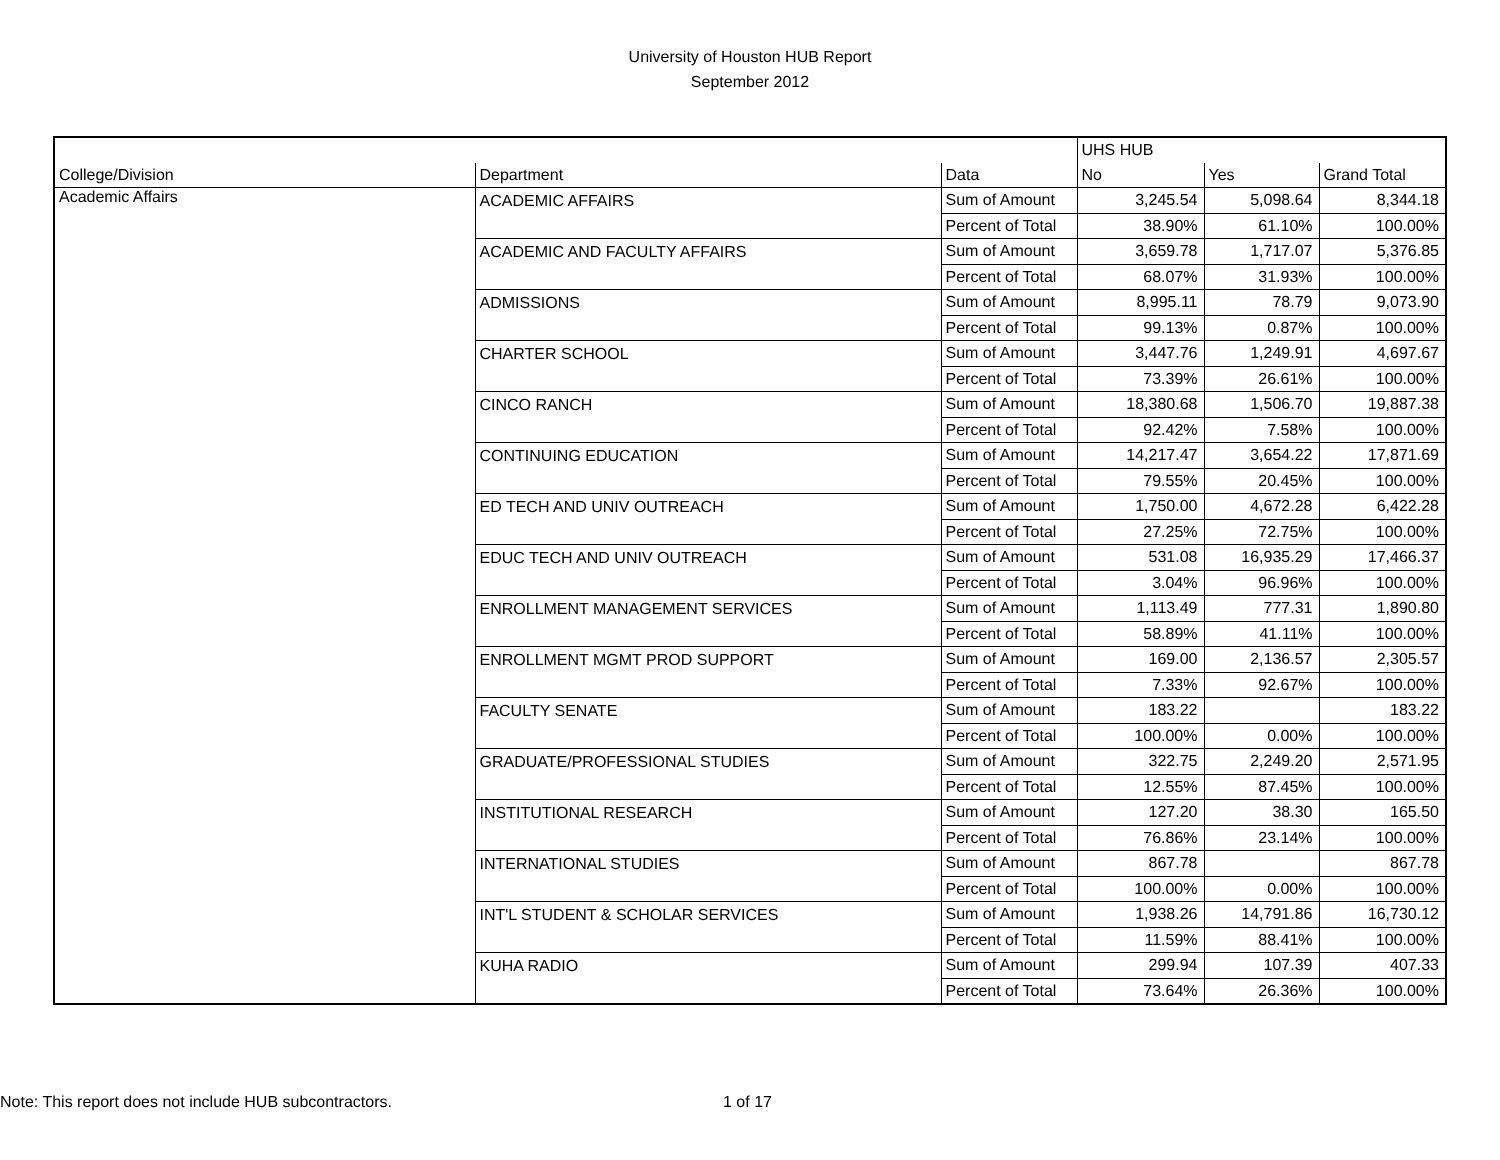University of Houston HUB Report
September 2012
| | | | UHS HUB | | |
| --- | --- | --- | --- | --- | --- |
| College/Division | Department | Data | No | Yes | Grand Total |
| Academic Affairs | ACADEMIC AFFAIRS | Sum of Amount | 3,245.54 | 5,098.64 | 8,344.18 |
| | | Percent of Total | 38.90% | 61.10% | 100.00% |
| | ACADEMIC AND FACULTY AFFAIRS | Sum of Amount | 3,659.78 | 1,717.07 | 5,376.85 |
| | | Percent of Total | 68.07% | 31.93% | 100.00% |
| | ADMISSIONS | Sum of Amount | 8,995.11 | 78.79 | 9,073.90 |
| | | Percent of Total | 99.13% | 0.87% | 100.00% |
| | CHARTER SCHOOL | Sum of Amount | 3,447.76 | 1,249.91 | 4,697.67 |
| | | Percent of Total | 73.39% | 26.61% | 100.00% |
| | CINCO RANCH | Sum of Amount | 18,380.68 | 1,506.70 | 19,887.38 |
| | | Percent of Total | 92.42% | 7.58% | 100.00% |
| | CONTINUING EDUCATION | Sum of Amount | 14,217.47 | 3,654.22 | 17,871.69 |
| | | Percent of Total | 79.55% | 20.45% | 100.00% |
| | ED TECH AND UNIV OUTREACH | Sum of Amount | 1,750.00 | 4,672.28 | 6,422.28 |
| | | Percent of Total | 27.25% | 72.75% | 100.00% |
| | EDUC TECH AND UNIV OUTREACH | Sum of Amount | 531.08 | 16,935.29 | 17,466.37 |
| | | Percent of Total | 3.04% | 96.96% | 100.00% |
| | ENROLLMENT MANAGEMENT SERVICES | Sum of Amount | 1,113.49 | 777.31 | 1,890.80 |
| | | Percent of Total | 58.89% | 41.11% | 100.00% |
| | ENROLLMENT MGMT PROD SUPPORT | Sum of Amount | 169.00 | 2,136.57 | 2,305.57 |
| | | Percent of Total | 7.33% | 92.67% | 100.00% |
| | FACULTY SENATE | Sum of Amount | 183.22 | | 183.22 |
| | | Percent of Total | 100.00% | 0.00% | 100.00% |
| | GRADUATE/PROFESSIONAL STUDIES | Sum of Amount | 322.75 | 2,249.20 | 2,571.95 |
| | | Percent of Total | 12.55% | 87.45% | 100.00% |
| | INSTITUTIONAL RESEARCH | Sum of Amount | 127.20 | 38.30 | 165.50 |
| | | Percent of Total | 76.86% | 23.14% | 100.00% |
| | INTERNATIONAL STUDIES | Sum of Amount | 867.78 | | 867.78 |
| | | Percent of Total | 100.00% | 0.00% | 100.00% |
| | INT'L STUDENT & SCHOLAR SERVICES | Sum of Amount | 1,938.26 | 14,791.86 | 16,730.12 |
| | | Percent of Total | 11.59% | 88.41% | 100.00% |
| | KUHA RADIO | Sum of Amount | 299.94 | 107.39 | 407.33 |
| | | Percent of Total | 73.64% | 26.36% | 100.00% |
Note: This report does not include HUB subcontractors. 1 of 17